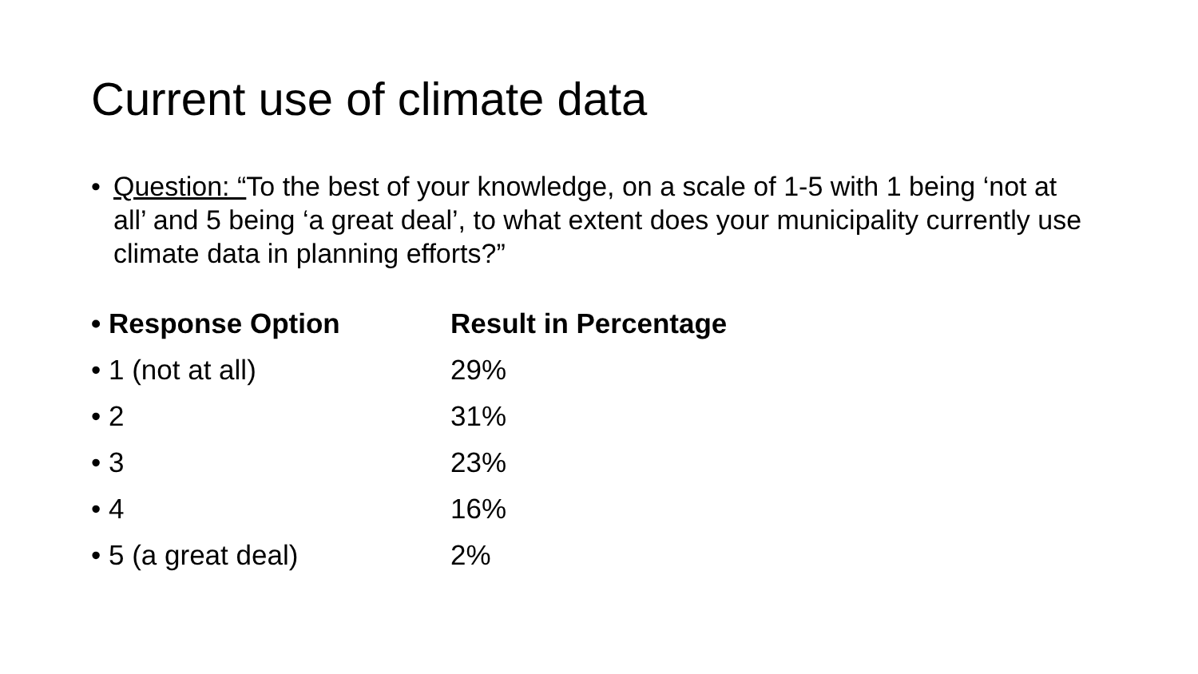Current use of climate data
• Question: “To the best of your knowledge, on a scale of 1-5 with 1 being ‘not at all’ and 5 being ‘a great deal’, to what extent does your municipality currently use climate data in planning efforts?”
| • Response Option | Result in Percentage |
| --- | --- |
| • 1 (not at all) | 29% |
| • 2 | 31% |
| • 3 | 23% |
| • 4 | 16% |
| • 5 (a great deal) | 2% |